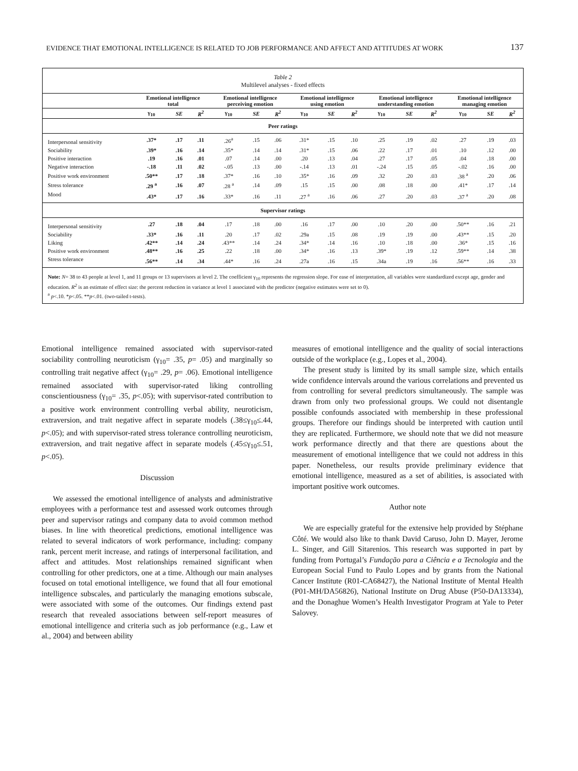EVIDENCE THAT EMOTIONAL INTELLIGENCE IS RELATED TO JOB PERFORMANCE AND AFFECT AND ATTITUDES AT WORK 137
Table 2
Multilevel analyses - fixed effects
| | Emotional intelligence total | | | Emotional intelligence perceiving emotion | | | Emotional intelligence using emotion | | | Emotional intelligence understanding emotion | | | Emotional intelligence managing emotion | | |
| --- | --- | --- | --- | --- | --- | --- | --- | --- | --- | --- | --- | --- | --- | --- | --- |
| | γ<sub>10</sub> | SE | R<sup>2</sup> | γ<sub>10</sub> | SE | R<sup>2</sup> | γ<sub>10</sub> | SE | R<sup>2</sup> | γ<sub>10</sub> | SE | R<sup>2</sup> | γ<sub>10</sub> | SE | R<sup>2</sup> |
| Peer ratings | | | | | | | | | | | | | | | |
| Interpersonal sensitivity | .37* | .17 | .11 | .26<sup>a</sup> | .15 | .06 | .31* | .15 | .10 | .25 | .19 | .02 | .27 | .19 | .03 |
| Sociability | .39* | .16 | .14 | .35* | .14 | .14 | .31* | .15 | .06 | .22 | .17 | .01 | .10 | .12 | .00 |
| Positive interaction | .19 | .16 | .01 | .07 | .14 | .00 | .20 | .13 | .04 | .27 | .17 | .05 | .04 | .18 | .00 |
| Negative interaction | -.18 | .11 | .02 | -.05 | .13 | .00 | -.14 | .13 | .01 | -.24 | .15 | .05 | -.02 | .16 | .00 |
| Positive work environment | .50** | .17 | .18 | .37* | .16 | .10 | .35* | .16 | .09 | .32 | .20 | .03 | .38 <sup>a</sup> | .20 | .06 |
| Stress tolerance | .29 <sup>a</sup> | .16 | .07 | .28 <sup>a</sup> | .14 | .09 | .15 | .15 | .00 | .08 | .18 | .00 | .41* | .17 | .14 |
| Mood | .43* | .17 | .16 | .33* | .16 | .11 | .27 <sup>a</sup> | .16 | .06 | .27 | .20 | .03 | .37 <sup>a</sup> | .20 | .08 |
| Supervisor ratings | | | | | | | | | | | | | | | |
| Interpersonal sensitivity | .27 | .18 | .04 | .17 | .18 | .00 | .16 | .17 | .00 | .10 | .20 | .00 | .50** | .16 | .21 |
| Sociability | .33* | .16 | .11 | .20 | .17 | .02 | .29a | .15 | .08 | .19 | .19 | .00 | .43** | .15 | .20 |
| Liking | .42** | .14 | .24 | .43** | .14 | .24 | .34* | .14 | .16 | .10 | .18 | .00 | .36* | .15 | .16 |
| Positive work environment | .48** | .16 | .25 | .22 | .18 | .00 | .34* | .16 | .13 | .39* | .19 | .12 | .59** | .14 | .38 |
| Stress tolerance | .56** | .14 | .34 | .44* | .16 | .24 | .27a | .16 | .15 | .34a | .19 | .16 | .56** | .16 | .33 |
Note: N= 38 to 43 people at level 1, and 11 groups or 13 supervisors at level 2. The coefficient γ<sub>10</sub> represents the regression slope. For ease of interpretation, all variables were standardized except age, gender and education. R<sup>2</sup> is an estimate of effect size: the percent reduction in variance at level 1 associated with the predictor (negative estimates were set to 0).
<sup>a</sup> p<.10. *p<.05. **p<.01. (two-tailed t-tests).
Emotional intelligence remained associated with supervisor-rated sociability controlling neuroticism (γ<sub>10</sub>= .35, p= .05) and marginally so controlling trait negative affect (γ<sub>10</sub>= .29, p= .06). Emotional intelligence remained associated with supervisor-rated liking controlling conscientiousness (γ<sub>10</sub>= .35, p<.05); with supervisor-rated contribution to a positive work environment controlling verbal ability, neuroticism, extraversion, and trait negative affect in separate models (.38≤γ<sub>10</sub>≤.44, p<.05); and with supervisor-rated stress tolerance controlling neuroticism, extraversion, and trait negative affect in separate models (.45≤γ<sub>10</sub>≤.51, p<.05).
Discussion
We assessed the emotional intelligence of analysts and administrative employees with a performance test and assessed work outcomes through peer and supervisor ratings and company data to avoid common method biases. In line with theoretical predictions, emotional intelligence was related to several indicators of work performance, including: company rank, percent merit increase, and ratings of interpersonal facilitation, and affect and attitudes. Most relationships remained significant when controlling for other predictors, one at a time. Although our main analyses focused on total emotional intelligence, we found that all four emotional intelligence subscales, and particularly the managing emotions subscale, were associated with some of the outcomes. Our findings extend past research that revealed associations between self-report measures of emotional intelligence and criteria such as job performance (e.g., Law et al., 2004) and between ability
measures of emotional intelligence and the quality of social interactions outside of the workplace (e.g., Lopes et al., 2004).
The present study is limited by its small sample size, which entails wide confidence intervals around the various correlations and prevented us from controlling for several predictors simultaneously. The sample was drawn from only two professional groups. We could not disentangle possible confounds associated with membership in these professional groups. Therefore our findings should be interpreted with caution until they are replicated. Furthermore, we should note that we did not measure work performance directly and that there are questions about the measurement of emotional intelligence that we could not address in this paper. Nonetheless, our results provide preliminary evidence that emotional intelligence, measured as a set of abilities, is associated with important positive work outcomes.
Author note
We are especially grateful for the extensive help provided by Stéphane Côté. We would also like to thank David Caruso, John D. Mayer, Jerome L. Singer, and Gill Sitarenios. This research was supported in part by funding from Portugal’s Fundação para a Ciência e a Tecnologia and the European Social Fund to Paulo Lopes and by grants from the National Cancer Institute (R01-CA68427), the National Institute of Mental Health (P01-MH/DA56826), National Institute on Drug Abuse (P50-DA13334), and the Donaghue Women’s Health Investigator Program at Yale to Peter Salovey.